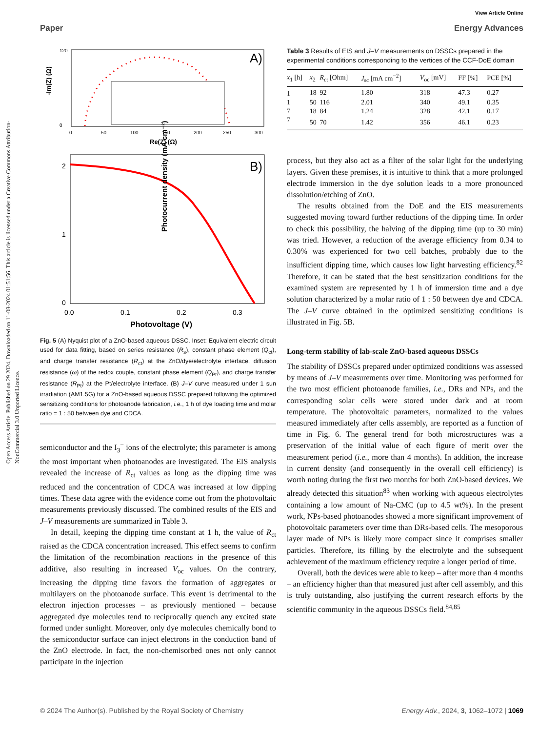Open Access Article. Published on 29 2024. Downloaded on 11-08-2024 01:51:56. This article is licensed under a Creative Commons Attribution-NonCommercial 3.0 Unported Licence.
View Article Online
Paper Energy Advances
A)
-Im(Z) (Ω)
Re(Z) (Ω)
120
0
0
50
100
150
200
250
300
B)
Photocurrent density (mA cm⁻²)
2
1
0
0.0
0.1
0.2
0.3
Photovoltage (V)
Fig. 5 (A) Nyquist plot of a ZnO-based aqueous DSSC. Inset: Equivalent electric circuit used for data fitting, based on series resistance (R<sub>s</sub>), constant phase element (Q<sub>ct</sub>), and charge transfer resistance (R<sub>ct</sub>) at the ZnO/dye/electrolyte interface, diffusion resistance (ω) of the redox couple, constant phase element (Q<sub>Pt</sub>), and charge transfer resistance (R<sub>Pt</sub>) at the Pt/electrolyte interface. (B) J–V curve measured under 1 sun irradiation (AM1.5G) for a ZnO-based aqueous DSSC prepared following the optimized sensitizing conditions for photoanode fabrication, i.e., 1 h of dye loading time and molar ratio = 1 : 50 between dye and CDCA.
semiconductor and the I<sub>3</sub><sup>−</sup> ions of the electrolyte; this parameter is among the most important when photoanodes are investigated. The EIS analysis revealed the increase of R<sub>ct</sub> values as long as the dipping time was reduced and the concentration of CDCA was increased at low dipping times. These data agree with the evidence come out from the photovoltaic measurements previously discussed. The combined results of the EIS and J–V measurements are summarized in Table 3.
In detail, keeping the dipping time constant at 1 h, the value of R<sub>ct</sub> raised as the CDCA concentration increased. This effect seems to confirm the limitation of the recombination reactions in the presence of this additive, also resulting in increased V<sub>oc</sub> values. On the contrary, increasing the dipping time favors the formation of aggregates or multilayers on the photoanode surface. This event is detrimental to the electron injection processes – as previously mentioned – because aggregated dye molecules tend to reciprocally quench any excited state formed under sunlight. Moreover, only dye molecules chemically bond to the semiconductor surface can inject electrons in the conduction band of the ZnO electrode. In fact, the non-chemisorbed ones not only cannot participate in the injection
Table 3 Results of EIS and J–V measurements on DSSCs prepared in the experimental conditions corresponding to the vertices of the CCF-DoE domain
| x<sub>1</sub> [h] | x<sub>2</sub> | R<sub>ct</sub> [Ohm] | J<sub>sc</sub> [mA cm<sup>−2</sup>] | V<sub>oc</sub> [mV] | FF [%] | PCE [%] |
| --- | --- | --- | --- | --- | --- | --- |
| 1 | 18 | 92 | 1.80 | 318 | 47.3 | 0.27 |
| 1 | 50 | 116 | 2.01 | 340 | 49.1 | 0.35 |
| 7 | 18 | 84 | 1.24 | 328 | 42.1 | 0.17 |
| 7 | 50 | 70 | 1.42 | 356 | 46.1 | 0.23 |
process, but they also act as a filter of the solar light for the underlying layers. Given these premises, it is intuitive to think that a more prolonged electrode immersion in the dye solution leads to a more pronounced dissolution/etching of ZnO.
The results obtained from the DoE and the EIS measurements suggested moving toward further reductions of the dipping time. In order to check this possibility, the halving of the dipping time (up to 30 min) was tried. However, a reduction of the average efficiency from 0.34 to 0.30% was experienced for two cell batches, probably due to the insufficient dipping time, which causes low light harvesting efficiency.<sup>82</sup> Therefore, it can be stated that the best sensitization conditions for the examined system are represented by 1 h of immersion time and a dye solution characterized by a molar ratio of 1 : 50 between dye and CDCA. The J–V curve obtained in the optimized sensitizing conditions is illustrated in Fig. 5B.
Long-term stability of lab-scale ZnO-based aqueous DSSCs
The stability of DSSCs prepared under optimized conditions was assessed by means of J–V measurements over time. Monitoring was performed for the two most efficient photoanode families, i.e., DRs and NPs, and the corresponding solar cells were stored under dark and at room temperature. The photovoltaic parameters, normalized to the values measured immediately after cells assembly, are reported as a function of time in Fig. 6. The general trend for both microstructures was a preservation of the initial value of each figure of merit over the measurement period (i.e., more than 4 months). In addition, the increase in current density (and consequently in the overall cell efficiency) is worth noting during the first two months for both ZnO-based devices. We already detected this situation<sup>83</sup> when working with aqueous electrolytes containing a low amount of Na-CMC (up to 4.5 wt%). In the present work, NPs-based photoanodes showed a more significant improvement of photovoltaic parameters over time than DRs-based cells. The mesoporous layer made of NPs is likely more compact since it comprises smaller particles. Therefore, its filling by the electrolyte and the subsequent achievement of the maximum efficiency require a longer period of time.
Overall, both the devices were able to keep – after more than 4 months – an efficiency higher than that measured just after cell assembly, and this is truly outstanding, also justifying the current research efforts by the scientific community in the aqueous DSSCs field.<sup>84,85</sup>
© 2024 The Author(s). Published by the Royal Society of Chemistry Energy Adv., 2024, 3, 1062–1072 | 1069